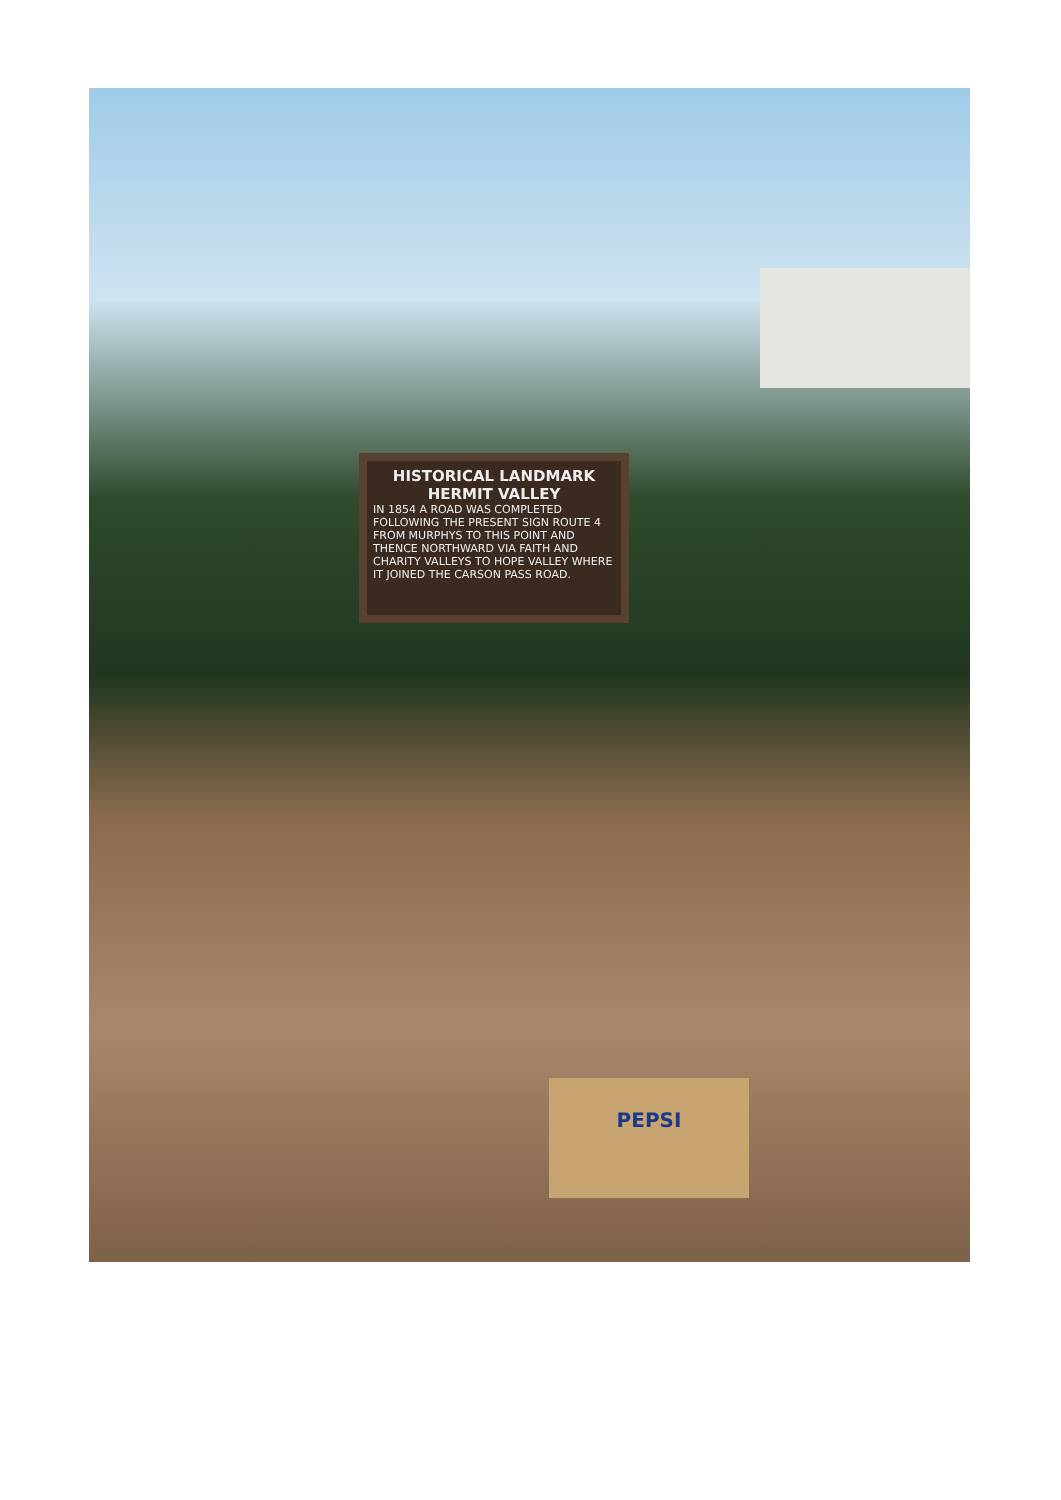HISTORICAL LANDMARK
HERMIT VALLEY
IN 1854 A ROAD WAS COMPLETED FOLLOWING THE PRESENT SIGN ROUTE 4 FROM MURPHYS TO THIS POINT AND THENCE NORTHWARD VIA FAITH AND CHARITY VALLEYS TO HOPE VALLEY WHERE IT JOINED THE CARSON PASS ROAD.
PEPSI